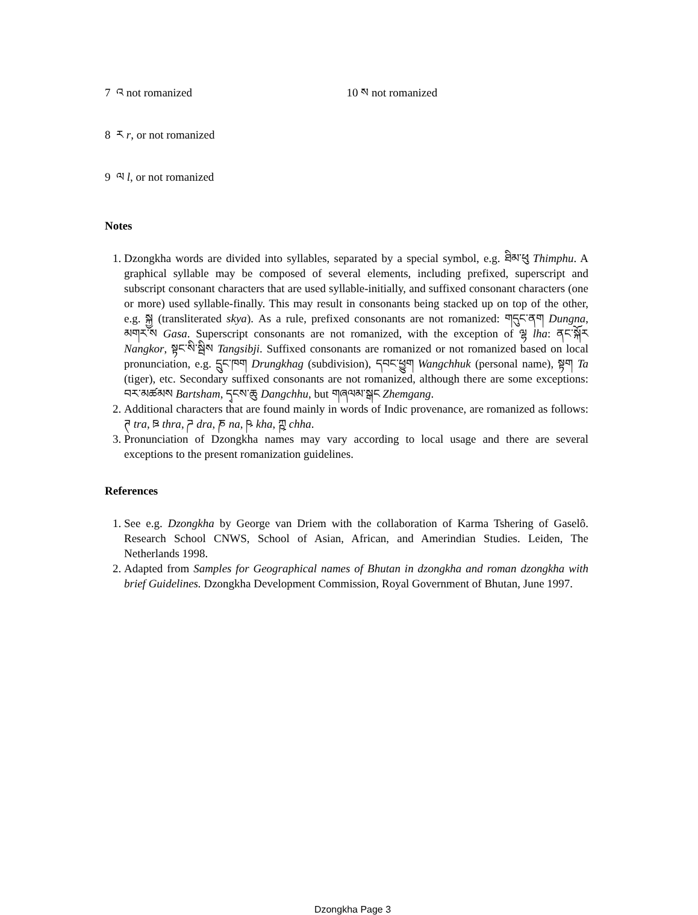7 འ not romanized 10 ས not romanized
8 ར r, or not romanized
9 ལ l, or not romanized
Notes
1. Dzongkha words are divided into syllables, separated by a special symbol, e.g. ཐིམ་ཕུ Thimphu. A graphical syllable may be composed of several elements, including prefixed, superscript and subscript consonant characters that are used syllable-initially, and suffixed consonant characters (one or more) used syllable-finally. This may result in consonants being stacked up on top of the other, e.g. སྐྱ (transliterated skya). As a rule, prefixed consonants are not romanized: གདུང་ནག Dungna, མགར་ས Gasa. Superscript consonants are not romanized, with the exception of ལྷ lha: ནང་སྐོར Nangkor, སྟང་སི་སྦིས Tangsibji. Suffixed consonants are romanized or not romanized based on local pronunciation, e.g. དྲུང་ཁག Drungkhag (subdivision), དབང་ཕྱུག Wangchhuk (personal name), སྟག Ta (tiger), etc. Secondary suffixed consonants are not romanized, although there are some exceptions: བར་མཚམས Bartsham, དྭངས་ཆུ Dangchhu, but གཞལམ་སྒང Zhemgang.
2. Additional characters that are found mainly in words of Indic provenance, are romanized as follows: ཊ tra, ཋ thra, ཌ dra, ཎ na, ཥ kha, ཀྵ chha.
3. Pronunciation of Dzongkha names may vary according to local usage and there are several exceptions to the present romanization guidelines.
References
1. See e.g. Dzongkha by George van Driem with the collaboration of Karma Tshering of Gaselô. Research School CNWS, School of Asian, African, and Amerindian Studies. Leiden, The Netherlands 1998.
2. Adapted from Samples for Geographical names of Bhutan in dzongkha and roman dzongkha with brief Guidelines. Dzongkha Development Commission, Royal Government of Bhutan, June 1997.
Dzongkha Page 3